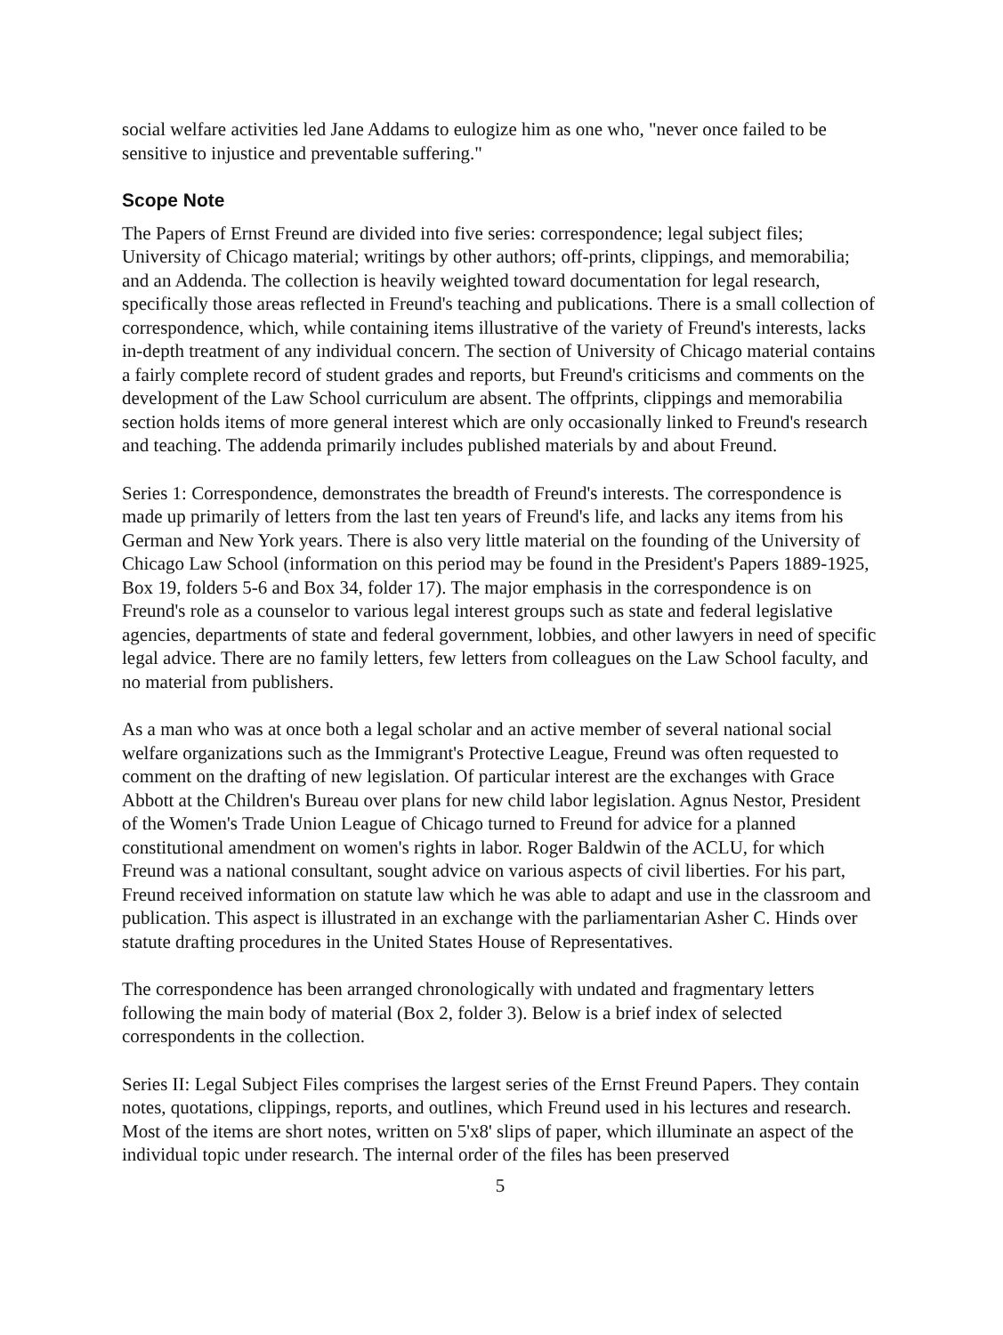social welfare activities led Jane Addams to eulogize him as one who, "never once failed to be sensitive to injustice and preventable suffering."
Scope Note
The Papers of Ernst Freund are divided into five series: correspondence; legal subject files; University of Chicago material; writings by other authors; off-prints, clippings, and memorabilia; and an Addenda. The collection is heavily weighted toward documentation for legal research, specifically those areas reflected in Freund's teaching and publications. There is a small collection of correspondence, which, while containing items illustrative of the variety of Freund's interests, lacks in-depth treatment of any individual concern. The section of University of Chicago material contains a fairly complete record of student grades and reports, but Freund's criticisms and comments on the development of the Law School curriculum are absent. The offprints, clippings and memorabilia section holds items of more general interest which are only occasionally linked to Freund's research and teaching. The addenda primarily includes published materials by and about Freund.
Series 1: Correspondence, demonstrates the breadth of Freund's interests. The correspondence is made up primarily of letters from the last ten years of Freund's life, and lacks any items from his German and New York years. There is also very little material on the founding of the University of Chicago Law School (information on this period may be found in the President's Papers 1889-1925, Box 19, folders 5-6 and Box 34, folder 17). The major emphasis in the correspondence is on Freund's role as a counselor to various legal interest groups such as state and federal legislative agencies, departments of state and federal government, lobbies, and other lawyers in need of specific legal advice. There are no family letters, few letters from colleagues on the Law School faculty, and no material from publishers.
As a man who was at once both a legal scholar and an active member of several national social welfare organizations such as the Immigrant's Protective League, Freund was often requested to comment on the drafting of new legislation. Of particular interest are the exchanges with Grace Abbott at the Children's Bureau over plans for new child labor legislation. Agnus Nestor, President of the Women's Trade Union League of Chicago turned to Freund for advice for a planned constitutional amendment on women's rights in labor. Roger Baldwin of the ACLU, for which Freund was a national consultant, sought advice on various aspects of civil liberties. For his part, Freund received information on statute law which he was able to adapt and use in the classroom and publication. This aspect is illustrated in an exchange with the parliamentarian Asher C. Hinds over statute drafting procedures in the United States House of Representatives.
The correspondence has been arranged chronologically with undated and fragmentary letters following the main body of material (Box 2, folder 3). Below is a brief index of selected correspondents in the collection.
Series II: Legal Subject Files comprises the largest series of the Ernst Freund Papers. They contain notes, quotations, clippings, reports, and outlines, which Freund used in his lectures and research. Most of the items are short notes, written on 5'x8' slips of paper, which illuminate an aspect of the individual topic under research. The internal order of the files has been preserved
5